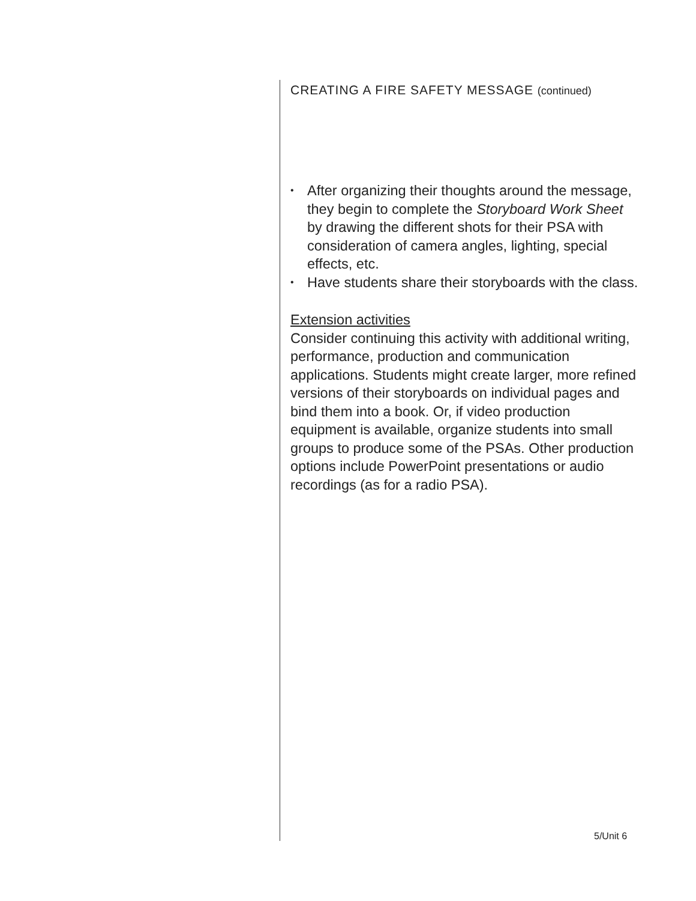CREATING A FIRE SAFETY MESSAGE (continued)
• After organizing their thoughts around the message, they begin to complete the Storyboard Work Sheet by drawing the different shots for their PSA with consideration of camera angles, lighting, special effects, etc.
• Have students share their storyboards with the class.
Extension activities
Consider continuing this activity with additional writing, performance, production and communication applications. Students might create larger, more refined versions of their storyboards on individual pages and bind them into a book. Or, if video production equipment is available, organize students into small groups to produce some of the PSAs. Other production options include PowerPoint presentations or audio recordings (as for a radio PSA).
5/Unit 6